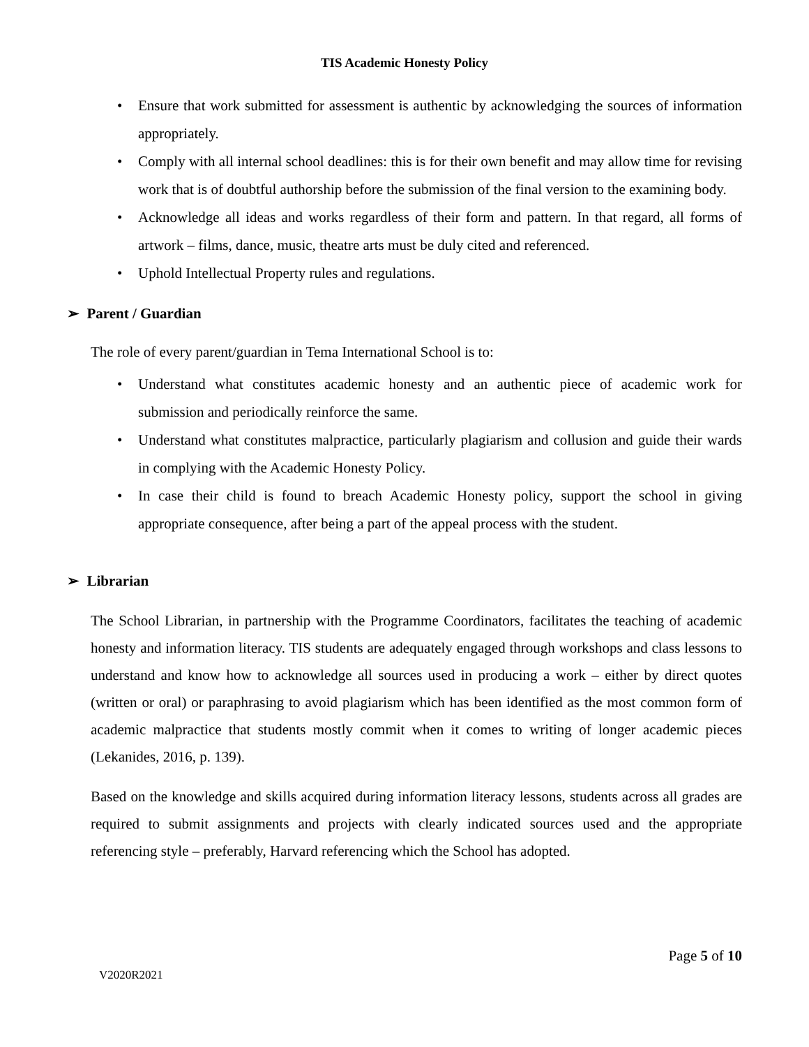TIS Academic Honesty Policy
• Ensure that work submitted for assessment is authentic by acknowledging the sources of information appropriately.
• Comply with all internal school deadlines: this is for their own benefit and may allow time for revising work that is of doubtful authorship before the submission of the final version to the examining body.
• Acknowledge all ideas and works regardless of their form and pattern. In that regard, all forms of artwork – films, dance, music, theatre arts must be duly cited and referenced.
• Uphold Intellectual Property rules and regulations.
➢ Parent / Guardian
The role of every parent/guardian in Tema International School is to:
• Understand what constitutes academic honesty and an authentic piece of academic work for submission and periodically reinforce the same.
• Understand what constitutes malpractice, particularly plagiarism and collusion and guide their wards in complying with the Academic Honesty Policy.
• In case their child is found to breach Academic Honesty policy, support the school in giving appropriate consequence, after being a part of the appeal process with the student.
➢ Librarian
The School Librarian, in partnership with the Programme Coordinators, facilitates the teaching of academic honesty and information literacy. TIS students are adequately engaged through workshops and class lessons to understand and know how to acknowledge all sources used in producing a work – either by direct quotes (written or oral) or paraphrasing to avoid plagiarism which has been identified as the most common form of academic malpractice that students mostly commit when it comes to writing of longer academic pieces (Lekanides, 2016, p. 139).
Based on the knowledge and skills acquired during information literacy lessons, students across all grades are required to submit assignments and projects with clearly indicated sources used and the appropriate referencing style – preferably, Harvard referencing which the School has adopted.
Page 5 of 10
V2020R2021